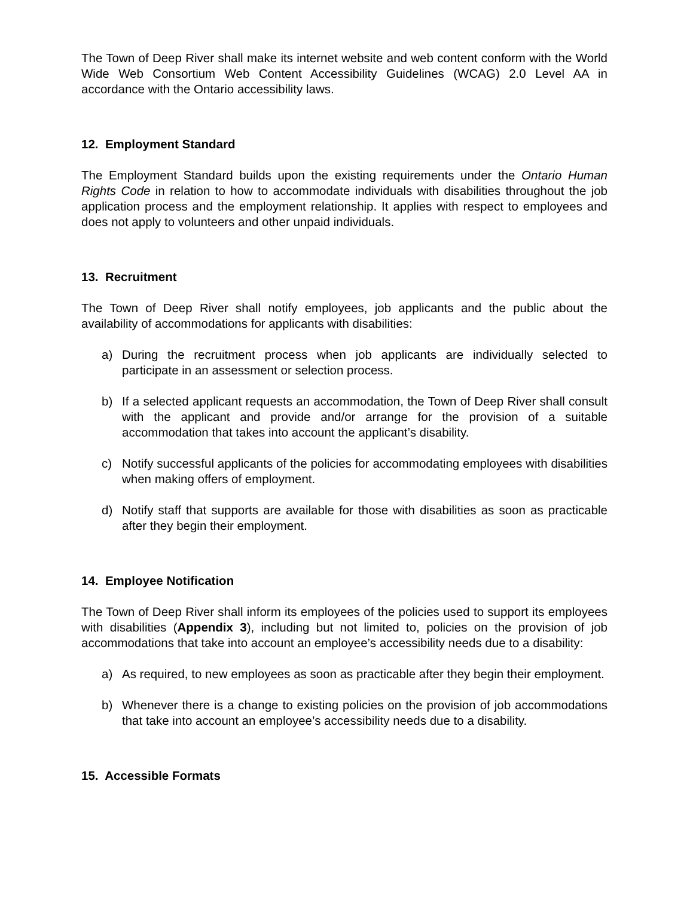The Town of Deep River shall make its internet website and web content conform with the World Wide Web Consortium Web Content Accessibility Guidelines (WCAG) 2.0 Level AA in accordance with the Ontario accessibility laws.
12. Employment Standard
The Employment Standard builds upon the existing requirements under the Ontario Human Rights Code in relation to how to accommodate individuals with disabilities throughout the job application process and the employment relationship. It applies with respect to employees and does not apply to volunteers and other unpaid individuals.
13. Recruitment
The Town of Deep River shall notify employees, job applicants and the public about the availability of accommodations for applicants with disabilities:
a) During the recruitment process when job applicants are individually selected to participate in an assessment or selection process.
b) If a selected applicant requests an accommodation, the Town of Deep River shall consult with the applicant and provide and/or arrange for the provision of a suitable accommodation that takes into account the applicant’s disability.
c) Notify successful applicants of the policies for accommodating employees with disabilities when making offers of employment.
d) Notify staff that supports are available for those with disabilities as soon as practicable after they begin their employment.
14. Employee Notification
The Town of Deep River shall inform its employees of the policies used to support its employees with disabilities (Appendix 3), including but not limited to, policies on the provision of job accommodations that take into account an employee’s accessibility needs due to a disability:
a) As required, to new employees as soon as practicable after they begin their employment.
b) Whenever there is a change to existing policies on the provision of job accommodations that take into account an employee’s accessibility needs due to a disability.
15. Accessible Formats